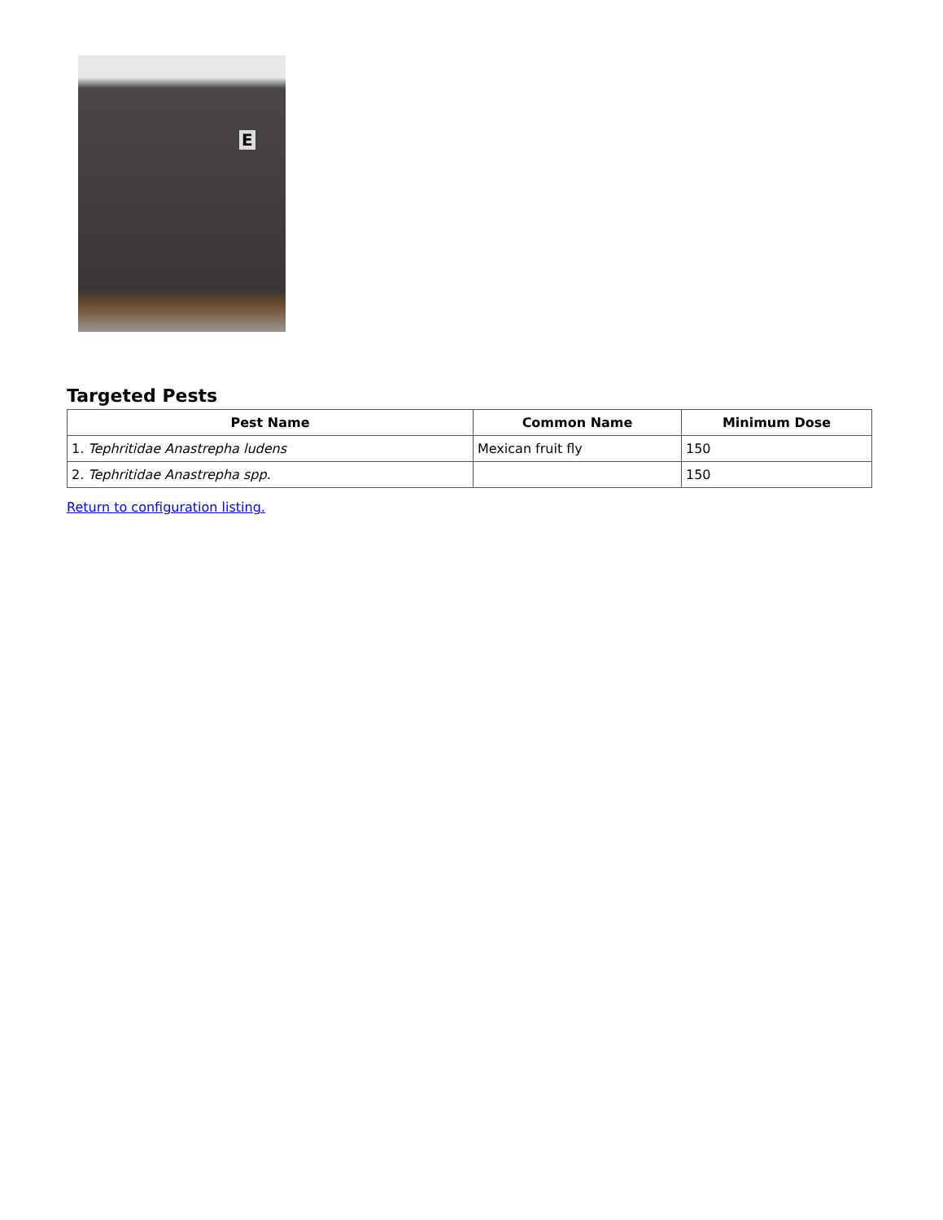E
Targeted Pests
| Pest Name | Common Name | Minimum Dose |
| --- | --- | --- |
| 1. Tephritidae Anastrepha ludens | Mexican fruit fly | 150 |
| 2. Tephritidae Anastrepha spp. | | 150 |
Return to configuration listing.